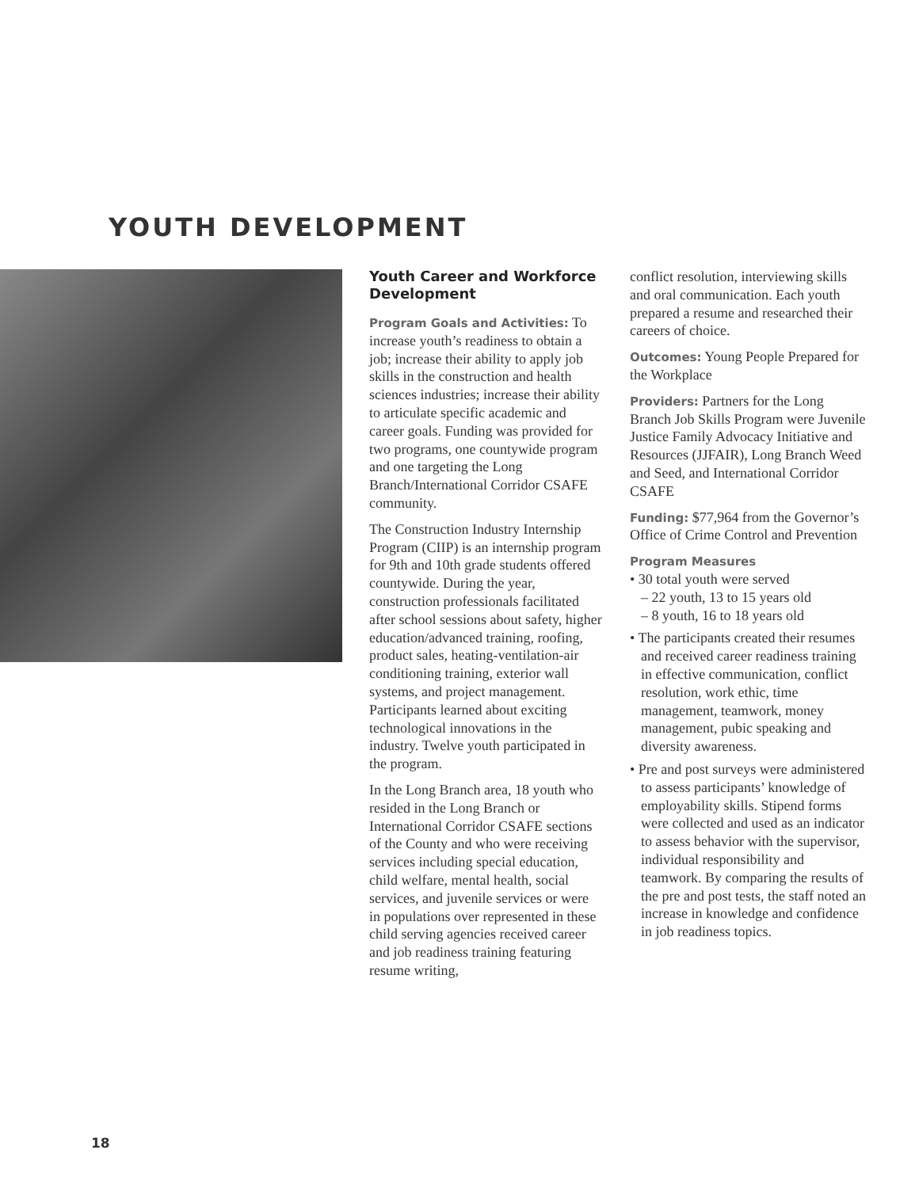YOUTH DEVELOPMENT
Youth Career and Workforce Development
Program Goals and Activities: To increase youth’s readiness to obtain a job; increase their ability to apply job skills in the construction and health sciences industries; increase their ability to articulate specific academic and career goals. Funding was provided for two programs, one countywide program and one targeting the Long Branch/International Corridor CSAFE community.
The Construction Industry Internship Program (CIIP) is an internship program for 9th and 10th grade students offered countywide. During the year, construction professionals facilitated after school sessions about safety, higher education/advanced training, roofing, product sales, heating-ventilation-air conditioning training, exterior wall systems, and project management. Participants learned about exciting technological innovations in the industry. Twelve youth participated in the program.
In the Long Branch area, 18 youth who resided in the Long Branch or International Corridor CSAFE sections of the County and who were receiving services including special education, child welfare, mental health, social services, and juvenile services or were in populations over represented in these child serving agencies received career and job readiness training featuring resume writing,
conflict resolution, interviewing skills and oral communication. Each youth prepared a resume and researched their careers of choice.
Outcomes: Young People Prepared for the Workplace
Providers: Partners for the Long Branch Job Skills Program were Juvenile Justice Family Advocacy Initiative and Resources (JJFAIR), Long Branch Weed and Seed, and International Corridor CSAFE
Funding: $77,964 from the Governor’s Office of Crime Control and Prevention
Program Measures
• 30 total youth were served
– 22 youth, 13 to 15 years old
– 8 youth, 16 to 18 years old
• The participants created their resumes and received career readiness training in effective communication, conflict resolution, work ethic, time management, teamwork, money management, pubic speaking and diversity awareness.
• Pre and post surveys were administered to assess participants’ knowledge of employability skills. Stipend forms were collected and used as an indicator to assess behavior with the supervisor, individual responsibility and teamwork. By comparing the results of the pre and post tests, the staff noted an increase in knowledge and confidence in job readiness topics.
18